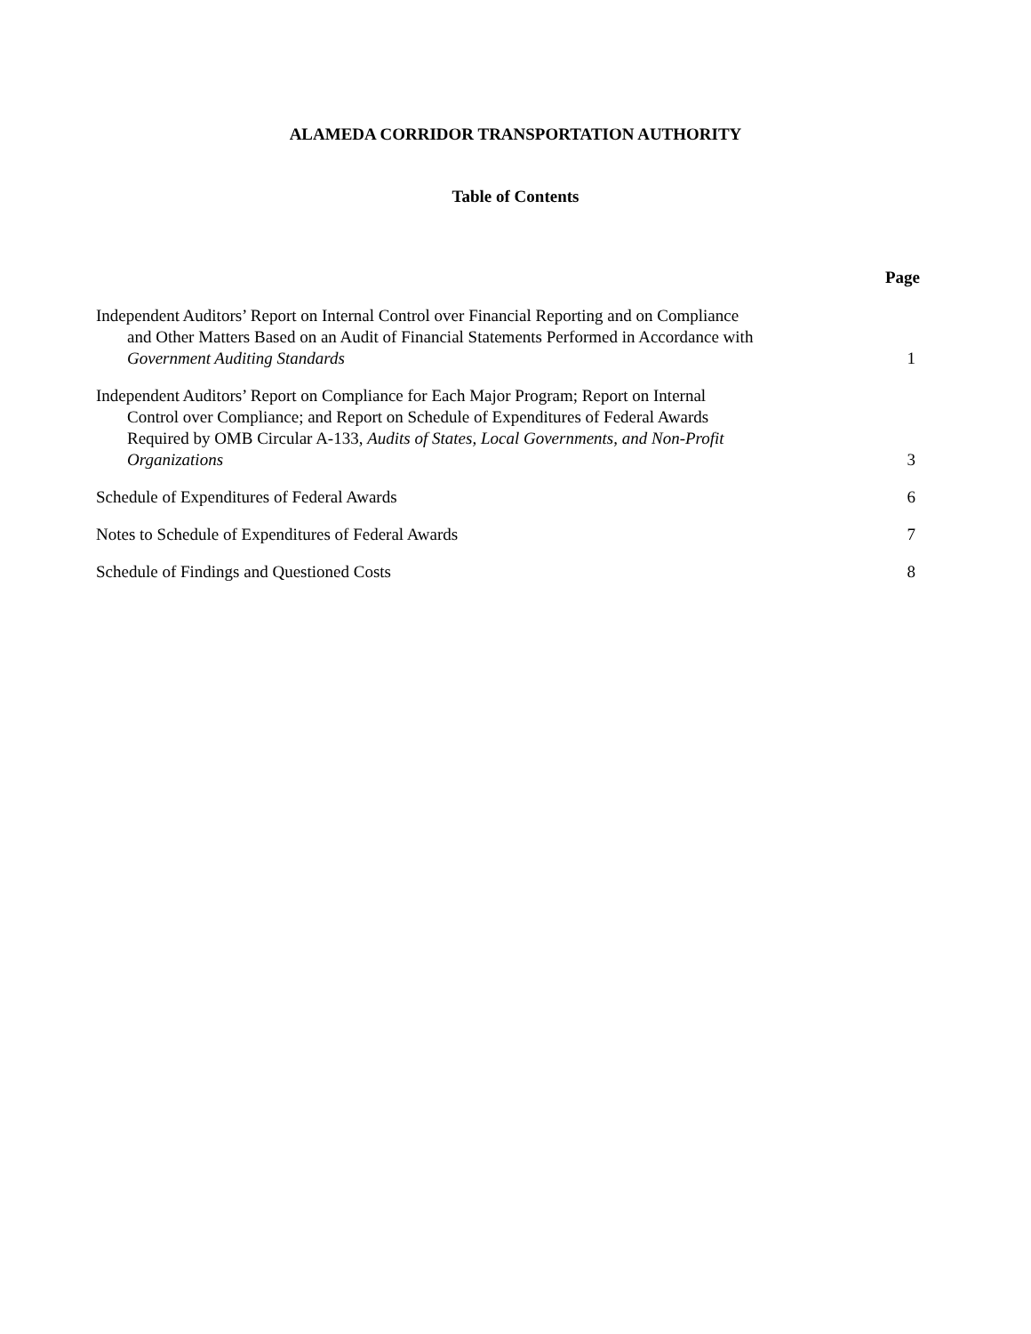ALAMEDA CORRIDOR TRANSPORTATION AUTHORITY
Table of Contents
| | Page |
| --- | --- |
| Independent Auditors’ Report on Internal Control over Financial Reporting and on Compliance and Other Matters Based on an Audit of Financial Statements Performed in Accordance with Government Auditing Standards | 1 |
| Independent Auditors’ Report on Compliance for Each Major Program; Report on Internal Control over Compliance; and Report on Schedule of Expenditures of Federal Awards Required by OMB Circular A-133, Audits of States, Local Governments, and Non-Profit Organizations | 3 |
| Schedule of Expenditures of Federal Awards | 6 |
| Notes to Schedule of Expenditures of Federal Awards | 7 |
| Schedule of Findings and Questioned Costs | 8 |